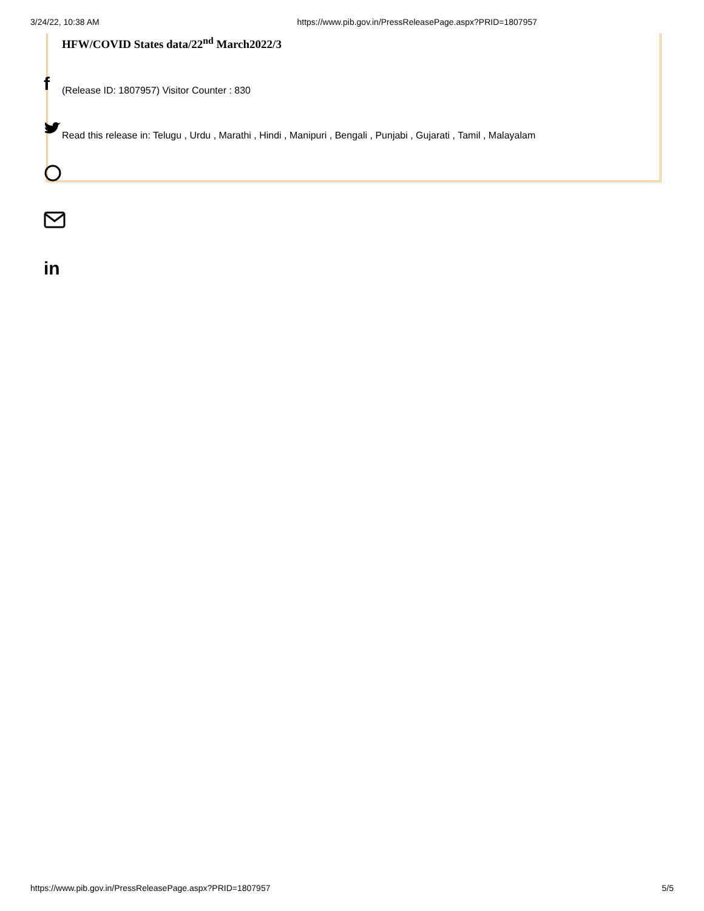3/24/22, 10:38 AM https://www.pib.gov.in/PressReleasePage.aspx?PRID=1807957
HFW/COVID States data/22<sup>nd</sup> March2022/3
(Release ID: 1807957) Visitor Counter : 830
Read this release in: Telugu , Urdu , Marathi , Hindi , Manipuri , Bengali , Punjabi , Gujarati , Tamil , Malayalam
f
in
https://www.pib.gov.in/PressReleasePage.aspx?PRID=1807957 5/5